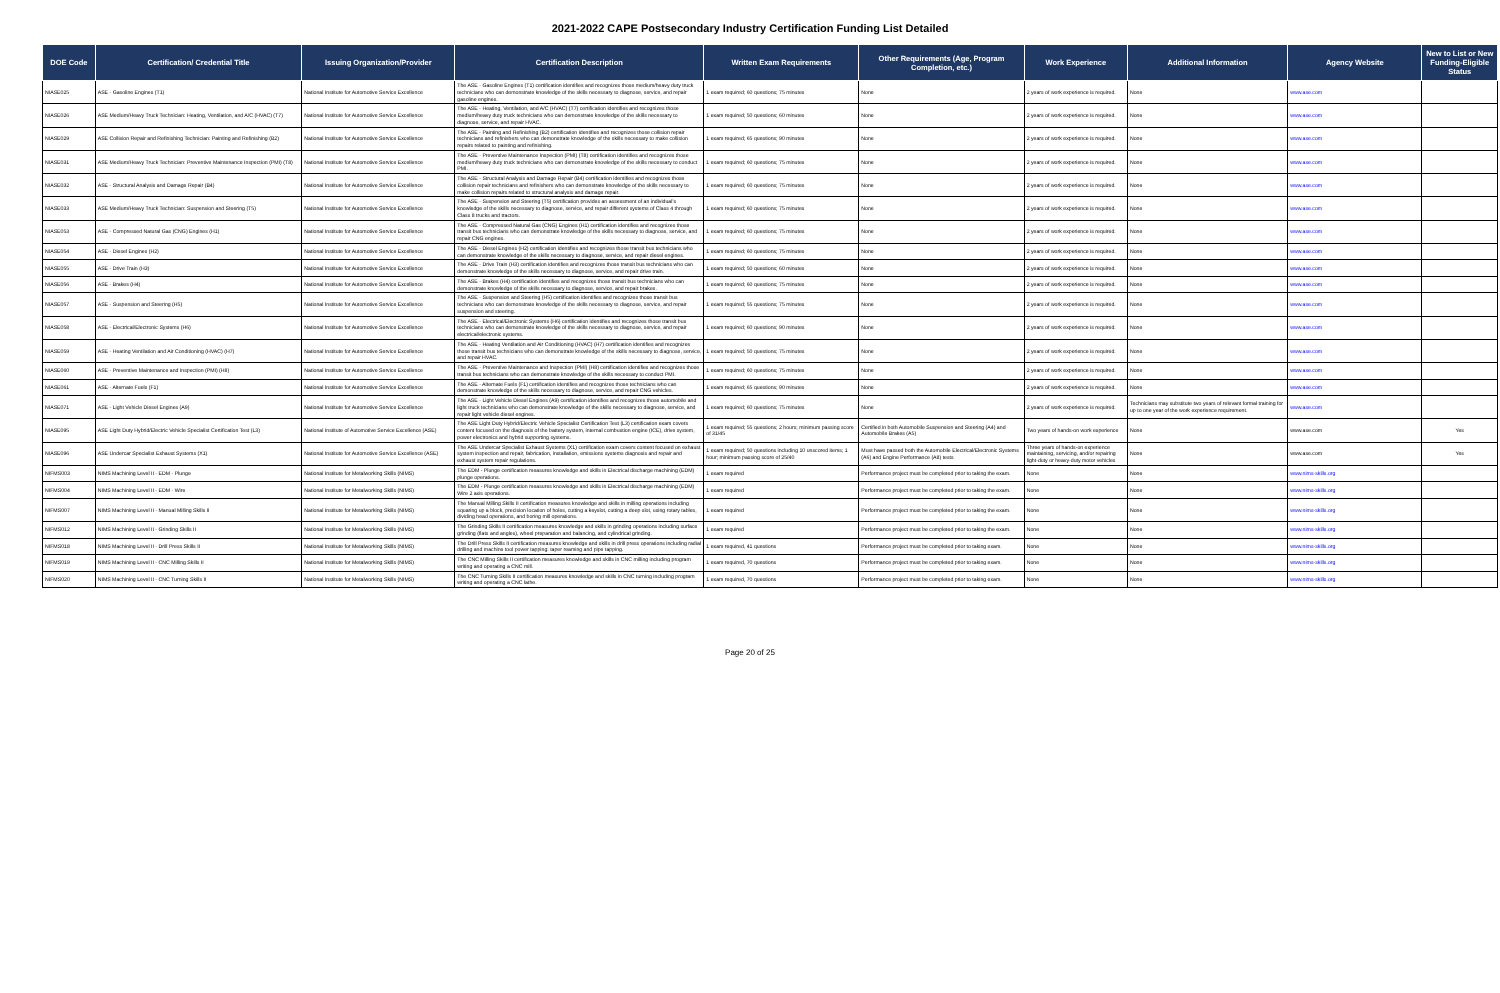2021-2022 CAPE Postsecondary Industry Certification Funding List Detailed
| DOE Code | Certification/ Credential Title | Issuing Organization/Provider | Certification Description | Written Exam Requirements | Other Requirements (Age, Program Completion, etc.) | Work Experience | Additional Information | Agency Website | New to List or New Funding-Eligible Status |
| --- | --- | --- | --- | --- | --- | --- | --- | --- | --- |
| NIASE025 | ASE - Gasoline Engines (T1) | National Institute for Automotive Service Excellence | The ASE - Gasoline Engines (T1) certification identifies and recognizes those medium/heavy duty truck technicians who can demonstrate knowledge of the skills necessary to diagnose, service, and repair gasoline engines. | 1 exam required; 60 questions; 75 minutes | None | 2 years of work experience is required. | None | www.ase.com | |
| NIASE026 | ASE Medium/Heavy Truck Technician: Heating, Ventilation, and A/C (HVAC) (T7) | National Institute for Automotive Service Excellence | The ASE - Heating, Ventilation, and A/C (HVAC) (T7) certification identifies and recognizes those medium/heavy duty truck technicians who can demonstrate knowledge of the skills necessary to diagnose, service, and repair HVAC. | 1 exam required; 50 questions; 60 minutes | None | 2 years of work experience is required. | None | www.ase.com | |
| NIASE029 | ASE Collision Repair and Refinishing Technician: Painting and Refinishing (B2) | National Institute for Automotive Service Excellence | The ASE - Painting and Refinishing (B2) certification identifies and recognizes those collision repair technicians and refinishers who can demonstrate knowledge of the skills necessary to make collision repairs related to painting and refinishing. | 1 exam required; 65 questions; 90 minutes | None | 2 years of work experience is required. | None | www.ase.com | |
| NIASE031 | ASE Medium/Heavy Truck Technician: Preventive Maintenance Inspection (PMI) (T8) | National Institute for Automotive Service Excellence | The ASE - Preventive Maintenance Inspection (PMI) (T8) certification identifies and recognizes those medium/heavy duty truck technicians who can demonstrate knowledge of the skills necessary to conduct PMI. | 1 exam required; 60 questions; 75 minutes | None | 2 years of work experience is required. | None | www.ase.com | |
| NIASE032 | ASE - Structural Analysis and Damage Repair (B4) | National Institute for Automotive Service Excellence | The ASE - Structural Analysis and Damage Repair (B4) certification identifies and recognizes those collision repair technicians and refinishers who can demonstrate knowledge of the skills necessary to make collision repairs related to structural analysis and damage repair. | 1 exam required; 60 questions; 75 minutes | None | 2 years of work experience is required. | None | www.ase.com | |
| NIASE033 | ASE Medium/Heavy Truck Technician: Suspension and Steering (T5) | National Institute for Automotive Service Excellence | The ASE - Suspension and Steering (T5) certification provides an assessment of an individual's knowledge of the skills necessary to diagnose, service, and repair different systems of Class 4 through Class 8 trucks and tractors. | 1 exam required; 60 questions; 75 minutes | None | 2 years of work experience is required. | None | www.ase.com | |
| NIASE053 | ASE - Compressed Natural Gas (CNG) Engines (H1) | National Institute for Automotive Service Excellence | The ASE - Compressed Natural Gas (CNG) Engines (H1) certification identifies and recognizes those transit bus technicians who can demonstrate knowledge of the skills necessary to diagnose, service, and repair CNG engines. | 1 exam required; 60 questions; 75 minutes | None | 2 years of work experience is required. | None | www.ase.com | |
| NIASE054 | ASE - Diesel Engines (H2) | National Institute for Automotive Service Excellence | The ASE - Diesel Engines (H2) certification identifies and recognizes those transit bus technicians who can demonstrate knowledge of the skills necessary to diagnose, service, and repair diesel engines. | 1 exam required; 60 questions; 75 minutes | None | 2 years of work experience is required. | None | www.ase.com | |
| NIASE055 | ASE - Drive Train (H3) | National Institute for Automotive Service Excellence | The ASE - Drive Train (H3) certification identifies and recognizes those transit bus technicians who can demonstrate knowledge of the skills necessary to diagnose, service, and repair drive train. | 1 exam required; 50 questions; 60 minutes | None | 2 years of work experience is required. | None | www.ase.com | |
| NIASE056 | ASE - Brakes (H4) | National Institute for Automotive Service Excellence | The ASE - Brakes (H4) certification identifies and recognizes those transit bus technicians who can demonstrate knowledge of the skills necessary to diagnose, service, and repair brakes. | 1 exam required; 60 questions; 75 minutes | None | 2 years of work experience is required. | None | www.ase.com | |
| NIASE057 | ASE - Suspension and Steering (H5) | National Institute for Automotive Service Excellence | The ASE - Suspension and Steering (H5) certification identifies and recognizes those transit bus technicians who can demonstrate knowledge of the skills necessary to diagnose, service, and repair suspension and steering. | 1 exam required; 55 questions; 75 minutes | None | 2 years of work experience is required. | None | www.ase.com | |
| NIASE058 | ASE - Electrical/Electronic Systems (H6) | National Institute for Automotive Service Excellence | The ASE - Electrical/Electronic Systems (H6) certification identifies and recognizes those transit bus technicians who can demonstrate knowledge of the skills necessary to diagnose, service, and repair electrical/electronic systems. | 1 exam required; 60 questions; 90 minutes | None | 2 years of work experience is required. | None | www.ase.com | |
| NIASE059 | ASE - Heating Ventilation and Air Conditioning (HVAC) (H7) | National Institute for Automotive Service Excellence | The ASE - Heating Ventilation and Air Conditioning (HVAC) (H7) certification identifies and recognizes those transit bus technicians who can demonstrate knowledge of the skills necessary to diagnose, service, and repair HVAC. | 1 exam required; 50 questions; 75 minutes | None | 2 years of work experience is required. | None | www.ase.com | |
| NIASE060 | ASE - Preventive Maintenance and Inspection (PMI) (H8) | National Institute for Automotive Service Excellence | The ASE - Preventive Maintenance and Inspection (PMI) (H8) certification identifies and recognizes those transit bus technicians who can demonstrate knowledge of the skills necessary to conduct PMI. | 1 exam required; 60 questions; 75 minutes | None | 2 years of work experience is required. | None | www.ase.com | |
| NIASE061 | ASE - Alternate Fuels (F1) | National Institute for Automotive Service Excellence | The ASE - Alternate Fuels (F1) certification identifies and recognizes those technicians who can demonstrate knowledge of the skills necessary to diagnose, service, and repair CNG vehicles. | 1 exam required; 65 questions; 90 minutes | None | 2 years of work experience is required. | None | www.ase.com | |
| NIASE071 | ASE - Light Vehicle Diesel Engines (A9) | National Institute for Automotive Service Excellence | The ASE - Light Vehicle Diesel Engines (A9) certification identifies and recognizes those automobile and light truck technicians who can demonstrate knowledge of the skills necessary to diagnose, service, and repair light vehicle diesel engines. | 1 exam required; 60 questions; 75 minutes | None | 2 years of work experience is required. | Technicians may substitute two years of relevant formal training for up to one year of the work experience requirement. | www.ase.com | |
| NIASE095 | ASE Light Duty Hybrid/Electric Vehicle Specialist Certification Test (L3) | National Institute of Automotive Service Excellence (ASE) | The ASE Light Duty Hybrid/Electric Vehicle Specialist Certification Test (L3) certification exam covers content focused on the diagnosis of the battery system, internal combustion engine (ICE), drive system, power electronics and hybrid supporting systems. | 1 exam required; 55 questions; 2 hours; minimum passing score of 31/45 | Certified in both Automobile Suspension and Steering (A4) and Automobile Brakes (A5) | Two years of hands-on work experience | None | www.ase.com | Yes |
| NIASE096 | ASE Undercar Specialist Exhaust Systems (X1) | National Institute for Automotive Service Excellence (ASE) | The ASE Undercar Specialist Exhaust Systems (X1) certification exam covers content focused on exhaust system inspection and repair, fabrication, installation, emissions systems diagnosis and repair and exhaust system repair regulations. | 1 exam required; 50 questions including 10 unscored items; 1 hour; minimum passing score of 25/40 | Must have passed both the Automobile Electrical/Electronic Systems (A6) and Engine Performance (A8) tests | Three years of hands-on experience maintaining, servicing, and/or repairing light-duty or heavy-duty motor vehicles | None | www.ase.com | Yes |
| NIFMS003 | NIMS Machining Level II - EDM - Plunge | National Institute for Metalworking Skills (NIMS) | The EDM - Plunge certification measures knowledge and skills in Electrical discharge machining (EDM) plunge operations. | 1 exam required | Performance project must be completed prior to taking the exam. | None | None | www.nims-skills.org | |
| NIFMS004 | NIMS Machining Level II - EDM - Wire | National Institute for Metalworking Skills (NIMS) | The EDM - Plunge certification measures knowledge and skills in Electrical discharge machining (EDM) Wire 2 axis operations. | 1 exam required | Performance project must be completed prior to taking the exam. | None | None | www.nims-skills.org | |
| NIFMS007 | NIMS Machining Level II - Manual Milling Skills II | National Institute for Metalworking Skills (NIMS) | The Manual Milling Skills II certification measures knowledge and skills in milling operations including squaring up a block, precision location of holes, cutting a keyslot, cutting a deep slot, using rotary tables, dividing head operations, and boring mill operations. | 1 exam required | Performance project must be completed prior to taking the exam. | None | None | www.nims-skills.org | |
| NIFMS012 | NIMS Machining Level II - Grinding Skills II | National Institute for Metalworking Skills (NIMS) | The Grinding Skills II certification measures knowledge and skills in grinding operations including surface grinding (flats and angles), wheel preparation and balancing, and cylindrical grinding. | 1 exam required | Performance project must be completed prior to taking the exam. | None | None | www.nims-skills.org | |
| NIFMS018 | NIMS Machining Level II - Drill Press Skills II | National Institute for Metalworking Skills (NIMS) | The Drill Press Skills II certification measures knowledge and skills in drill press operations including radial drilling and machine tool power tapping: taper reaming and pipe tapping. | 1 exam required, 41 questions | Performance project must be completed prior to taking exam. | None | None | www.nims-skills.org | |
| NIFMS019 | NIMS Machining Level II - CNC Milling Skills II | National Institute for Metalworking Skills (NIMS) | The CNC Milling Skills II certification measures knowledge and skills in CNC milling including program writing and operating a CNC mill. | 1 exam required, 70 questions | Performance project must be completed prior to taking exam. | None | None | www.nims-skills.org | |
| NIFMS020 | NIMS Machining Level II - CNC Turning Skills II | National Institute for Metalworking Skills (NIMS) | The CNC Turning Skills II certification measures knowledge and skills in CNC turning including program writing and operating a CNC lathe. | 1 exam required, 70 questions | Performance project must be completed prior to taking exam. | None | None | www.nims-skills.org | |
Page 20 of 25